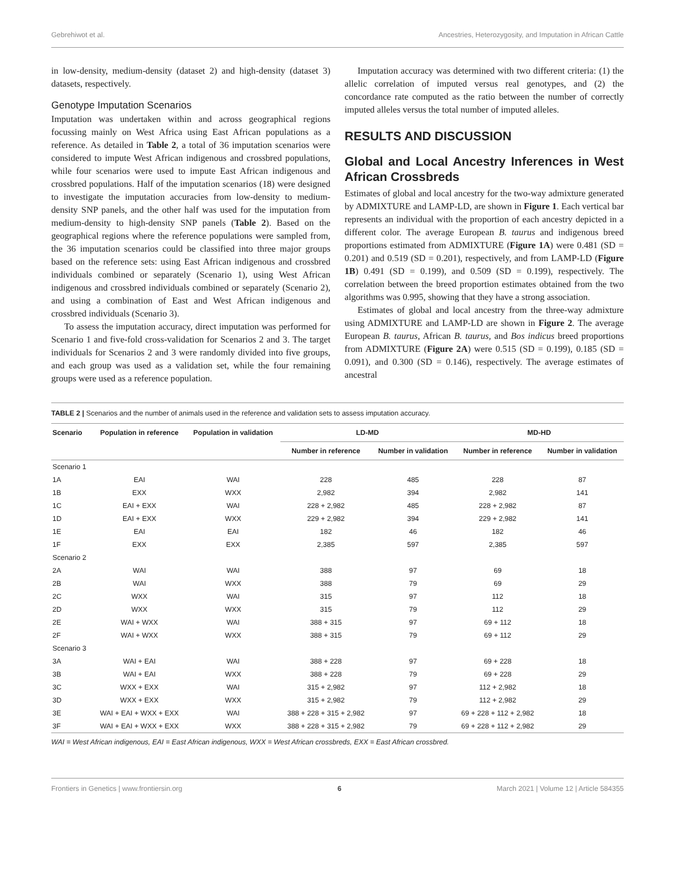Gebrehiwot et al. Ancestries, Heterozygosity, and Imputation in African Cattle
in low-density, medium-density (dataset 2) and high-density (dataset 3) datasets, respectively.
Genotype Imputation Scenarios
Imputation was undertaken within and across geographical regions focussing mainly on West Africa using East African populations as a reference. As detailed in Table 2, a total of 36 imputation scenarios were considered to impute West African indigenous and crossbred populations, while four scenarios were used to impute East African indigenous and crossbred populations. Half of the imputation scenarios (18) were designed to investigate the imputation accuracies from low-density to medium-density SNP panels, and the other half was used for the imputation from medium-density to high-density SNP panels (Table 2). Based on the geographical regions where the reference populations were sampled from, the 36 imputation scenarios could be classified into three major groups based on the reference sets: using East African indigenous and crossbred individuals combined or separately (Scenario 1), using West African indigenous and crossbred individuals combined or separately (Scenario 2), and using a combination of East and West African indigenous and crossbred individuals (Scenario 3).
To assess the imputation accuracy, direct imputation was performed for Scenario 1 and five-fold cross-validation for Scenarios 2 and 3. The target individuals for Scenarios 2 and 3 were randomly divided into five groups, and each group was used as a validation set, while the four remaining groups were used as a reference population.
Imputation accuracy was determined with two different criteria: (1) the allelic correlation of imputed versus real genotypes, and (2) the concordance rate computed as the ratio between the number of correctly imputed alleles versus the total number of imputed alleles.
RESULTS AND DISCUSSION
Global and Local Ancestry Inferences in West African Crossbreds
Estimates of global and local ancestry for the two-way admixture generated by ADMIXTURE and LAMP-LD, are shown in Figure 1. Each vertical bar represents an individual with the proportion of each ancestry depicted in a different color. The average European B. taurus and indigenous breed proportions estimated from ADMIXTURE (Figure 1A) were 0.481 (SD = 0.201) and 0.519 (SD = 0.201), respectively, and from LAMP-LD (Figure 1B) 0.491 (SD = 0.199), and 0.509 (SD = 0.199), respectively. The correlation between the breed proportion estimates obtained from the two algorithms was 0.995, showing that they have a strong association.
Estimates of global and local ancestry from the three-way admixture using ADMIXTURE and LAMP-LD are shown in Figure 2. The average European B. taurus, African B. taurus, and Bos indicus breed proportions from ADMIXTURE (Figure 2A) were 0.515 (SD = 0.199), 0.185 (SD = 0.091), and 0.300 (SD = 0.146), respectively. The average estimates of ancestral
TABLE 2 | Scenarios and the number of animals used in the reference and validation sets to assess imputation accuracy.
| Scenario | Population in reference | Population in validation | LD-MD | | MD-HD | |
| --- | --- | --- | --- | --- | --- | --- |
| | | | Number in reference | Number in validation | Number in reference | Number in validation |
| Scenario 1 | | | | | | |
| 1A | EAI | WAI | 228 | 485 | 228 | 87 |
| 1B | EXX | WXX | 2,982 | 394 | 2,982 | 141 |
| 1C | EAI + EXX | WAI | 228 + 2,982 | 485 | 228 + 2,982 | 87 |
| 1D | EAI + EXX | WXX | 229 + 2,982 | 394 | 229 + 2,982 | 141 |
| 1E | EAI | EAI | 182 | 46 | 182 | 46 |
| 1F | EXX | EXX | 2,385 | 597 | 2,385 | 597 |
| Scenario 2 | | | | | | |
| 2A | WAI | WAI | 388 | 97 | 69 | 18 |
| 2B | WAI | WXX | 388 | 79 | 69 | 29 |
| 2C | WXX | WAI | 315 | 97 | 112 | 18 |
| 2D | WXX | WXX | 315 | 79 | 112 | 29 |
| 2E | WAI + WXX | WAI | 388 + 315 | 97 | 69 + 112 | 18 |
| 2F | WAI + WXX | WXX | 388 + 315 | 79 | 69 + 112 | 29 |
| Scenario 3 | | | | | | |
| 3A | WAI + EAI | WAI | 388 + 228 | 97 | 69 + 228 | 18 |
| 3B | WAI + EAI | WXX | 388 + 228 | 79 | 69 + 228 | 29 |
| 3C | WXX + EXX | WAI | 315 + 2,982 | 97 | 112 + 2,982 | 18 |
| 3D | WXX + EXX | WXX | 315 + 2,982 | 79 | 112 + 2,982 | 29 |
| 3E | WAI + EAI + WXX + EXX | WAI | 388 + 228 + 315 + 2,982 | 97 | 69 + 228 + 112 + 2,982 | 18 |
| 3F | WAI + EAI + WXX + EXX | WXX | 388 + 228 + 315 + 2,982 | 79 | 69 + 228 + 112 + 2,982 | 29 |
WAI = West African indigenous, EAI = East African indigenous, WXX = West African crossbreds, EXX = East African crossbred.
Frontiers in Genetics | www.frontiersin.org 6 March 2021 | Volume 12 | Article 584355